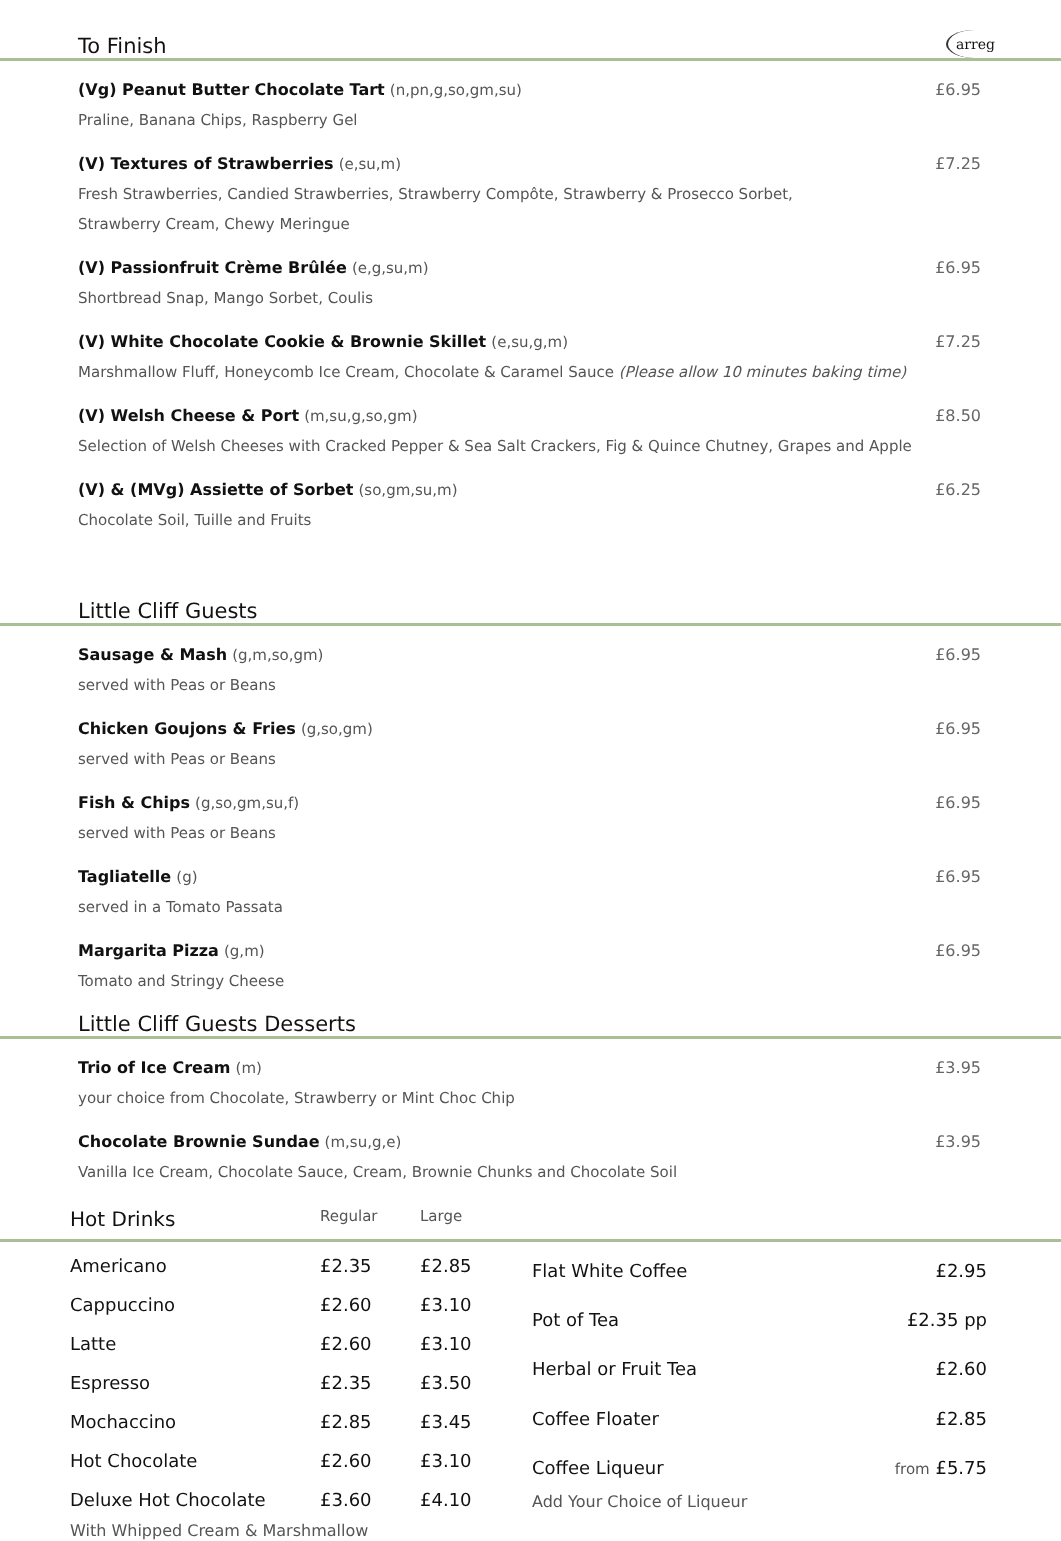To Finish arreg
(Vg) Peanut Butter Chocolate Tart (n,pn,g,so,gm,su)
Praline, Banana Chips, Raspberry Gel
£6.95
(V) Textures of Strawberries (e,su,m)
Fresh Strawberries, Candied Strawberries, Strawberry Compôte, Strawberry & Prosecco Sorbet,
Strawberry Cream, Chewy Meringue
£7.25
(V) Passionfruit Crème Brûlée (e,g,su,m)
Shortbread Snap, Mango Sorbet, Coulis
£6.95
(V) White Chocolate Cookie & Brownie Skillet (e,su,g,m)
Marshmallow Fluff, Honeycomb Ice Cream, Chocolate & Caramel Sauce (Please allow 10 minutes baking time)
£7.25
(V) Welsh Cheese & Port (m,su,g,so,gm)
Selection of Welsh Cheeses with Cracked Pepper & Sea Salt Crackers, Fig & Quince Chutney, Grapes and Apple
£8.50
(V) & (MVg) Assiette of Sorbet (so,gm,su,m)
Chocolate Soil, Tuille and Fruits
£6.25
Little Cliff Guests
Sausage & Mash (g,m,so,gm)
served with Peas or Beans
£6.95
Chicken Goujons & Fries (g,so,gm)
served with Peas or Beans
£6.95
Fish & Chips (g,so,gm,su,f)
served with Peas or Beans
£6.95
Tagliatelle (g)
served in a Tomato Passata
£6.95
Margarita Pizza (g,m)
Tomato and Stringy Cheese
£6.95
Little Cliff Guests Desserts
Trio of Ice Cream (m)
your choice from Chocolate, Strawberry or Mint Choc Chip
£3.95
Chocolate Brownie Sundae (m,su,g,e)
Vanilla Ice Cream, Chocolate Sauce, Cream, Brownie Chunks and Chocolate Soil
£3.95
Hot Drinks Regular Large
| Americano | £2.35 | £2.85 |
| Cappuccino | £2.60 | £3.10 |
| Latte | £2.60 | £3.10 |
| Espresso | £2.35 | £3.50 |
| Mochaccino | £2.85 | £3.45 |
| Hot Chocolate | £2.60 | £3.10 |
| Deluxe Hot Chocolate | £3.60 | £4.10 |
| With Whipped Cream & Marshmallow | | |
| Flat White Coffee | £2.95 |
| Pot of Tea | £2.35 pp |
| Herbal or Fruit Tea | £2.60 |
| Coffee Floater | £2.85 |
| Coffee Liqueur | from £5.75 |
| Add Your Choice of Liqueur | |